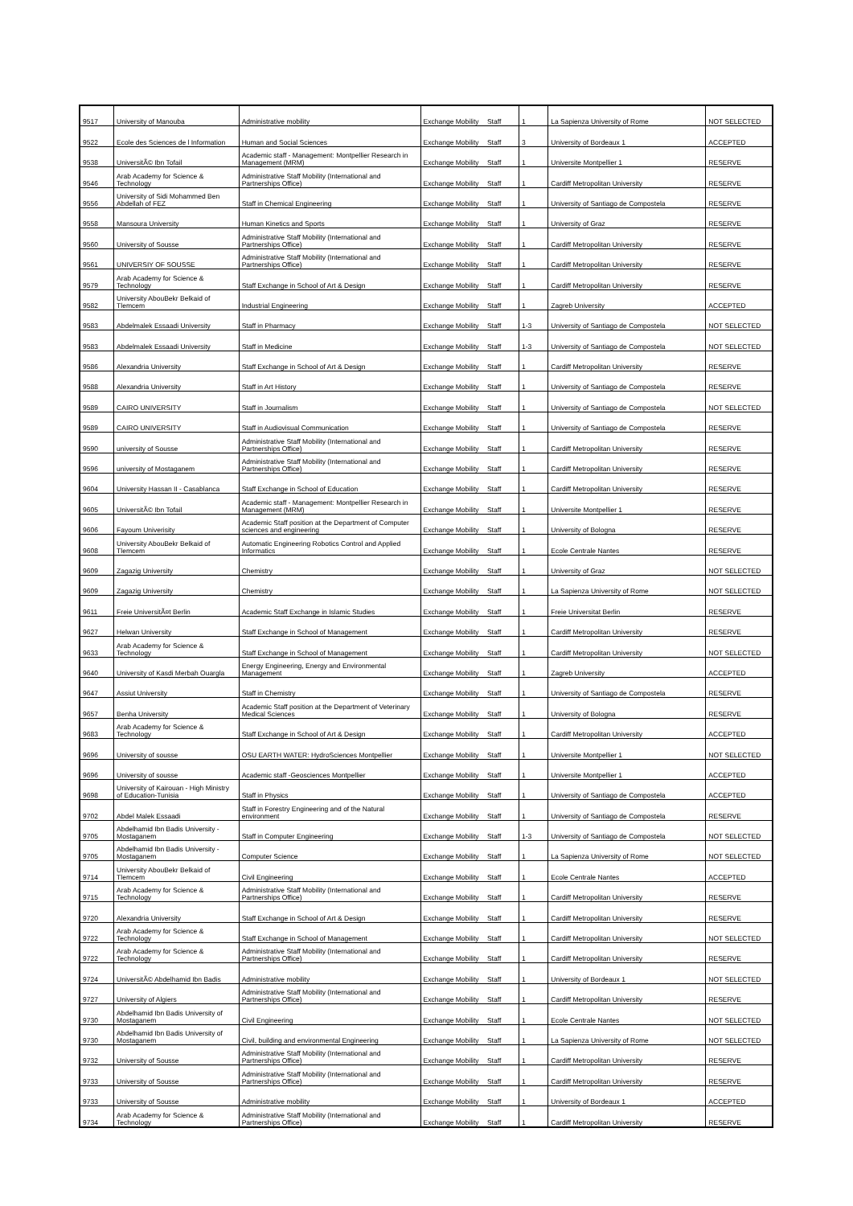| 9517 | University of Manouba | Administrative mobility | Exchange Mobility | Staff | 1 | La Sapienza University of Rome | NOT SELECTED |
| 9522 | Ecole des Sciences de l Information | Human and Social Sciences | Exchange Mobility | Staff | 3 | University of Bordeaux 1 | ACCEPTED |
| 9538 | UniversitÃ© Ibn Tofail | Academic staff - Management: Montpellier Research in Management (MRM) | Exchange Mobility | Staff | 1 | Universite Montpellier 1 | RESERVE |
| 9546 | Arab Academy for Science & Technology | Administrative Staff Mobility (International and Partnerships Office) | Exchange Mobility | Staff | 1 | Cardiff Metropolitan University | RESERVE |
| 9556 | University of Sidi Mohammed Ben Abdellah of FEZ | Staff in Chemical Engineering | Exchange Mobility | Staff | 1 | University of Santiago de Compostela | RESERVE |
| 9558 | Mansoura University | Human Kinetics and Sports | Exchange Mobility | Staff | 1 | University of Graz | RESERVE |
| 9560 | University of Sousse | Administrative Staff Mobility (International and Partnerships Office) | Exchange Mobility | Staff | 1 | Cardiff Metropolitan University | RESERVE |
| 9561 | UNIVERSIY OF SOUSSE | Administrative Staff Mobility (International and Partnerships Office) | Exchange Mobility | Staff | 1 | Cardiff Metropolitan University | RESERVE |
| 9579 | Arab Academy for Science & Technology | Staff Exchange in School of Art & Design | Exchange Mobility | Staff | 1 | Cardiff Metropolitan University | RESERVE |
| 9582 | University AbouBekr Belkaid of Tlemcem | Industrial Engineering | Exchange Mobility | Staff | 1 | Zagreb University | ACCEPTED |
| 9583 | Abdelmalek Essaadi University | Staff in Pharmacy | Exchange Mobility | Staff | 1-3 | University of Santiago de Compostela | NOT SELECTED |
| 9583 | Abdelmalek Essaadi University | Staff in Medicine | Exchange Mobility | Staff | 1-3 | University of Santiago de Compostela | NOT SELECTED |
| 9586 | Alexandria University | Staff Exchange in School of Art & Design | Exchange Mobility | Staff | 1 | Cardiff Metropolitan University | RESERVE |
| 9588 | Alexandria University | Staff in Art History | Exchange Mobility | Staff | 1 | University of Santiago de Compostela | RESERVE |
| 9589 | CAIRO UNIVERSITY | Staff in Journalism | Exchange Mobility | Staff | 1 | University of Santiago de Compostela | NOT SELECTED |
| 9589 | CAIRO UNIVERSITY | Staff in Audiovisual Communication | Exchange Mobility | Staff | 1 | University of Santiago de Compostela | RESERVE |
| 9590 | university of Sousse | Administrative Staff Mobility (International and Partnerships Office) | Exchange Mobility | Staff | 1 | Cardiff Metropolitan University | RESERVE |
| 9596 | university of Mostaganem | Administrative Staff Mobility (International and Partnerships Office) | Exchange Mobility | Staff | 1 | Cardiff Metropolitan University | RESERVE |
| 9604 | University Hassan II - Casablanca | Staff Exchange in School of Education | Exchange Mobility | Staff | 1 | Cardiff Metropolitan University | RESERVE |
| 9605 | UniversitÃ© Ibn Tofail | Academic staff - Management: Montpellier Research in Management (MRM) | Exchange Mobility | Staff | 1 | Universite Montpellier 1 | RESERVE |
| 9606 | Fayoum Univerisity | Academic Staff position at the Department of Computer sciences and engineering | Exchange Mobility | Staff | 1 | University of Bologna | RESERVE |
| 9608 | University AbouBekr Belkaid of Tlemcem | Automatic Engineering Robotics Control and Applied Informatics | Exchange Mobility | Staff | 1 | Ecole Centrale Nantes | RESERVE |
| 9609 | Zagazig University | Chemistry | Exchange Mobility | Staff | 1 | University of Graz | NOT SELECTED |
| 9609 | Zagazig University | Chemistry | Exchange Mobility | Staff | 1 | La Sapienza University of Rome | NOT SELECTED |
| 9611 | Freie UniversitÃ¤t Berlin | Academic Staff Exchange in Islamic Studies | Exchange Mobility | Staff | 1 | Freie Universitat Berlin | RESERVE |
| 9627 | Helwan University | Staff Exchange in School of Management | Exchange Mobility | Staff | 1 | Cardiff Metropolitan University | RESERVE |
| 9633 | Arab Academy for Science & Technology | Staff Exchange in School of Management | Exchange Mobility | Staff | 1 | Cardiff Metropolitan University | NOT SELECTED |
| 9640 | University of Kasdi Merbah Ouargla | Energy Engineering, Energy and Environmental Management | Exchange Mobility | Staff | 1 | Zagreb University | ACCEPTED |
| 9647 | Assiut University | Staff in Chemistry | Exchange Mobility | Staff | 1 | University of Santiago de Compostela | RESERVE |
| 9657 | Benha University | Academic Staff position at the Department of Veterinary Medical Sciences | Exchange Mobility | Staff | 1 | University of Bologna | RESERVE |
| 9683 | Arab Academy for Science & Technology | Staff Exchange in School of Art & Design | Exchange Mobility | Staff | 1 | Cardiff Metropolitan University | ACCEPTED |
| 9696 | University of sousse | OSU EARTH WATER: HydroSciences Montpellier | Exchange Mobility | Staff | 1 | Universite Montpellier 1 | NOT SELECTED |
| 9696 | University of sousse | Academic staff -Geosciences Montpellier | Exchange Mobility | Staff | 1 | Universite Montpellier 1 | ACCEPTED |
| 9698 | University of Kairouan - High Ministry of Education-Tunisia | Staff in Physics | Exchange Mobility | Staff | 1 | University of Santiago de Compostela | ACCEPTED |
| 9702 | Abdel Malek Essaadi | Staff in Forestry Engineering and of the Natural environment | Exchange Mobility | Staff | 1 | University of Santiago de Compostela | RESERVE |
| 9705 | Abdelhamid Ibn Badis University - Mostaganem | Staff in Computer Engineering | Exchange Mobility | Staff | 1-3 | University of Santiago de Compostela | NOT SELECTED |
| 9705 | Abdelhamid Ibn Badis University - Mostaganem | Computer Science | Exchange Mobility | Staff | 1 | La Sapienza University of Rome | NOT SELECTED |
| 9714 | University AbouBekr Belkaid of Tlemcem | Civil Engineering | Exchange Mobility | Staff | 1 | Ecole Centrale Nantes | ACCEPTED |
| 9715 | Arab Academy for Science & Technology | Administrative Staff Mobility (International and Partnerships Office) | Exchange Mobility | Staff | 1 | Cardiff Metropolitan University | RESERVE |
| 9720 | Alexandria University | Staff Exchange in School of Art & Design | Exchange Mobility | Staff | 1 | Cardiff Metropolitan University | RESERVE |
| 9722 | Arab Academy for Science & Technology | Staff Exchange in School of Management | Exchange Mobility | Staff | 1 | Cardiff Metropolitan University | NOT SELECTED |
| 9722 | Arab Academy for Science & Technology | Administrative Staff Mobility (International and Partnerships Office) | Exchange Mobility | Staff | 1 | Cardiff Metropolitan University | RESERVE |
| 9724 | UniversitÃ© Abdelhamid Ibn Badis | Administrative mobility | Exchange Mobility | Staff | 1 | University of Bordeaux 1 | NOT SELECTED |
| 9727 | University of Algiers | Administrative Staff Mobility (International and Partnerships Office) | Exchange Mobility | Staff | 1 | Cardiff Metropolitan University | RESERVE |
| 9730 | Abdelhamid Ibn Badis University of Mostaganem | Civil Engineering | Exchange Mobility | Staff | 1 | Ecole Centrale Nantes | NOT SELECTED |
| 9730 | Abdelhamid Ibn Badis University of Mostaganem | Civil, building and environmental Engineering | Exchange Mobility | Staff | 1 | La Sapienza University of Rome | NOT SELECTED |
| 9732 | University of Sousse | Administrative Staff Mobility (International and Partnerships Office) | Exchange Mobility | Staff | 1 | Cardiff Metropolitan University | RESERVE |
| 9733 | University of Sousse | Administrative Staff Mobility (International and Partnerships Office) | Exchange Mobility | Staff | 1 | Cardiff Metropolitan University | RESERVE |
| 9733 | University of Sousse | Administrative mobility | Exchange Mobility | Staff | 1 | University of Bordeaux 1 | ACCEPTED |
| 9734 | Arab Academy for Science & Technology | Administrative Staff Mobility (International and Partnerships Office) | Exchange Mobility | Staff | 1 | Cardiff Metropolitan University | RESERVE |